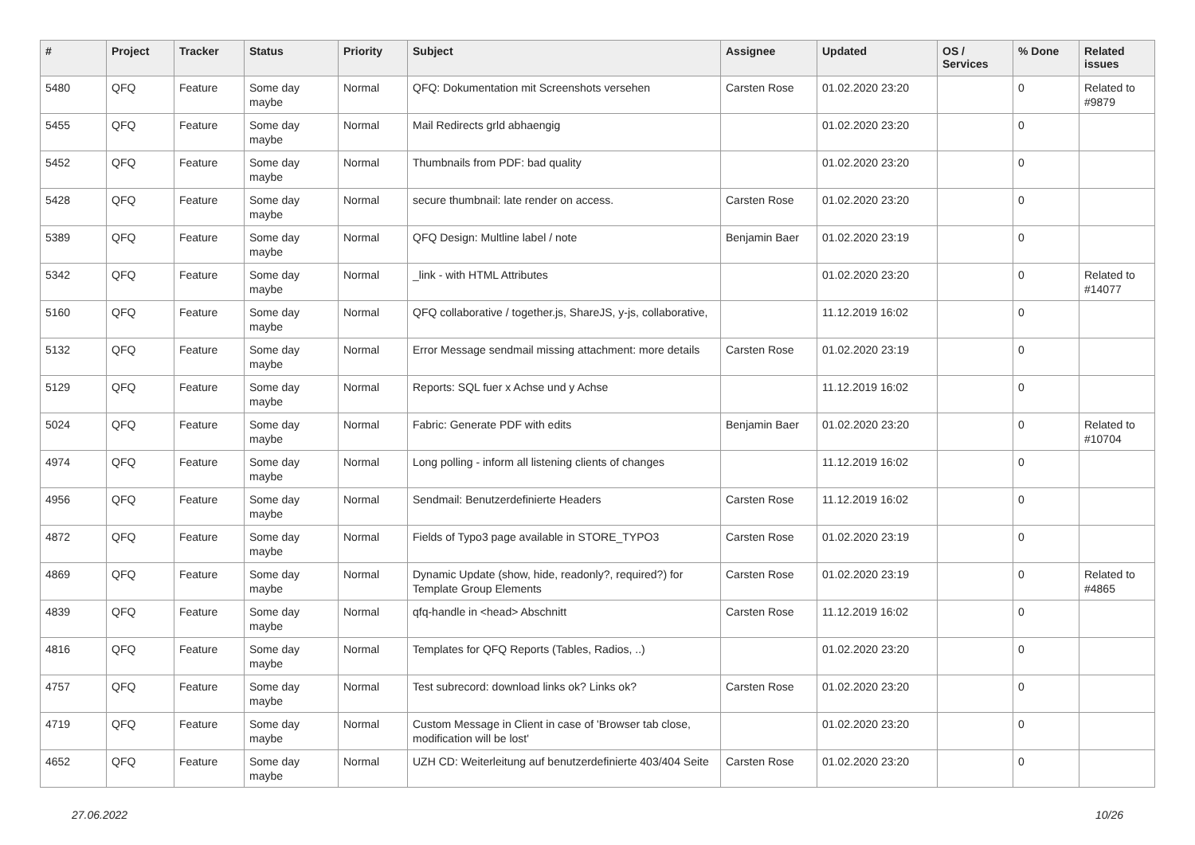| # | Project | Tracker | Status | Priority | Subject | Assignee | Updated | OS / Services | % Done | Related issues |
| --- | --- | --- | --- | --- | --- | --- | --- | --- | --- | --- |
| 5480 | QFQ | Feature | Some day maybe | Normal | QFQ: Dokumentation mit Screenshots versehen | Carsten Rose | 01.02.2020 23:20 | | 0 | Related to #9879 |
| 5455 | QFQ | Feature | Some day maybe | Normal | Mail Redirects grld abhaengig | | 01.02.2020 23:20 | | 0 | |
| 5452 | QFQ | Feature | Some day maybe | Normal | Thumbnails from PDF: bad quality | | 01.02.2020 23:20 | | 0 | |
| 5428 | QFQ | Feature | Some day maybe | Normal | secure thumbnail: late render on access. | Carsten Rose | 01.02.2020 23:20 | | 0 | |
| 5389 | QFQ | Feature | Some day maybe | Normal | QFQ Design: Multline label / note | Benjamin Baer | 01.02.2020 23:19 | | 0 | |
| 5342 | QFQ | Feature | Some day maybe | Normal | _link - with HTML Attributes | | 01.02.2020 23:20 | | 0 | Related to #14077 |
| 5160 | QFQ | Feature | Some day maybe | Normal | QFQ collaborative / together.js, ShareJS, y-js, collaborative, | | 11.12.2019 16:02 | | 0 | |
| 5132 | QFQ | Feature | Some day maybe | Normal | Error Message sendmail missing attachment: more details | Carsten Rose | 01.02.2020 23:19 | | 0 | |
| 5129 | QFQ | Feature | Some day maybe | Normal | Reports: SQL fuer x Achse und y Achse | | 11.12.2019 16:02 | | 0 | |
| 5024 | QFQ | Feature | Some day maybe | Normal | Fabric: Generate PDF with edits | Benjamin Baer | 01.02.2020 23:20 | | 0 | Related to #10704 |
| 4974 | QFQ | Feature | Some day maybe | Normal | Long polling - inform all listening clients of changes | | 11.12.2019 16:02 | | 0 | |
| 4956 | QFQ | Feature | Some day maybe | Normal | Sendmail: Benutzerdefinierte Headers | Carsten Rose | 11.12.2019 16:02 | | 0 | |
| 4872 | QFQ | Feature | Some day maybe | Normal | Fields of Typo3 page available in STORE_TYPO3 | Carsten Rose | 01.02.2020 23:19 | | 0 | |
| 4869 | QFQ | Feature | Some day maybe | Normal | Dynamic Update (show, hide, readonly?, required?) for Template Group Elements | Carsten Rose | 01.02.2020 23:19 | | 0 | Related to #4865 |
| 4839 | QFQ | Feature | Some day maybe | Normal | qfq-handle in <head> Abschnitt | Carsten Rose | 11.12.2019 16:02 | | 0 | |
| 4816 | QFQ | Feature | Some day maybe | Normal | Templates for QFQ Reports (Tables, Radios, ..) | | 01.02.2020 23:20 | | 0 | |
| 4757 | QFQ | Feature | Some day maybe | Normal | Test subrecord: download links ok? Links ok? | Carsten Rose | 01.02.2020 23:20 | | 0 | |
| 4719 | QFQ | Feature | Some day maybe | Normal | Custom Message in Client in case of 'Browser tab close, modification will be lost' | | 01.02.2020 23:20 | | 0 | |
| 4652 | QFQ | Feature | Some day maybe | Normal | UZH CD: Weiterleitung auf benutzerdefinierte 403/404 Seite | Carsten Rose | 01.02.2020 23:20 | | 0 | |
27.06.2022 10/26